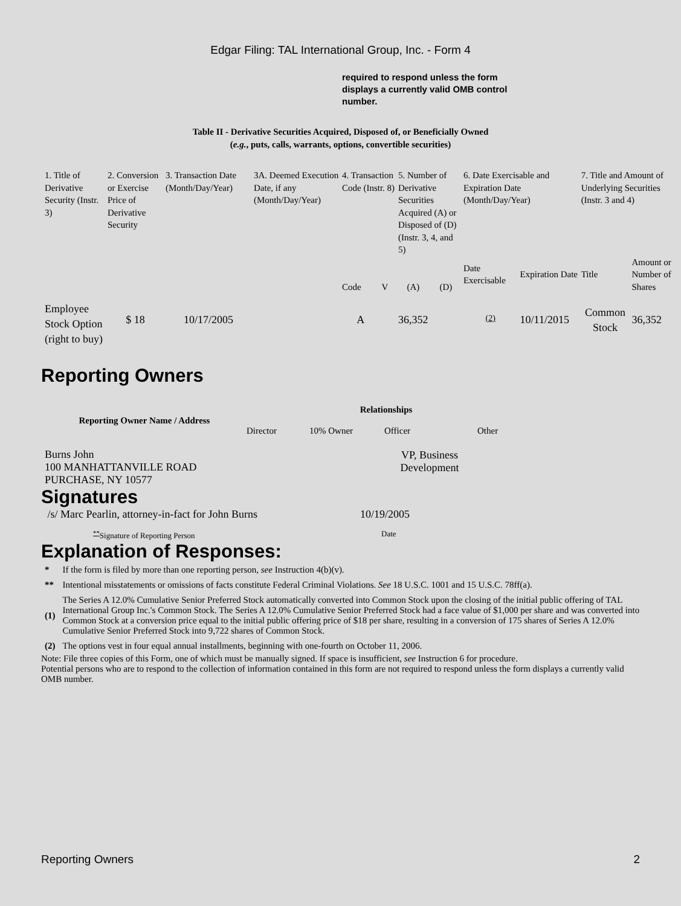Edgar Filing: TAL International Group, Inc. - Form 4
required to respond unless the form displays a currently valid OMB control number.
Table II - Derivative Securities Acquired, Disposed of, or Beneficially Owned
(e.g., puts, calls, warrants, options, convertible securities)
| 1. Title of Derivative Security (Instr. 3) | 2. Conversion or Exercise Price of Derivative Security | 3. Transaction Date (Month/Day/Year) | 3A. Deemed Execution Date, if any (Month/Day/Year) | 4. Transaction Code (Instr. 8) | | 5. Number of Derivative Securities Acquired (A) or Disposed of (D) (Instr. 3, 4, and 5) | | 6. Date Exercisable and Expiration Date (Month/Day/Year) | | 7. Title and Amount of Underlying Securities (Instr. 3 and 4) | |
| --- | --- | --- | --- | --- | --- | --- | --- | --- | --- | --- | --- |
| | | | | Code | V | (A) | (D) | Date Exercisable | Expiration Date | Title | Amount or Number of Shares |
| Employee Stock Option (right to buy) | $ 18 | 10/17/2005 | | A | | 36,352 | | <sup>(2)</sup> | 10/11/2015 | Common Stock | 36,352 |
Reporting Owners
| Reporting Owner Name / Address | Relationships | | | |
| --- | --- | --- | --- | --- |
| | Director | 10% Owner | Officer | Other |
| Burns John 100 MANHATTANVILLE ROAD PURCHASE, NY 10577 | | | VP, Business Development | |
Signatures
| /s/ Marc Pearlin, attorney-in-fact for John Burns | 10/19/2005 |
| <sup>**</sup> Signature of Reporting Person | Date |
Explanation of Responses:
| * | If the form is filed by more than one reporting person, see Instruction 4(b)(v). |
| ** | Intentional misstatements or omissions of facts constitute Federal Criminal Violations. See 18 U.S.C. 1001 and 15 U.S.C. 78ff(a). |
| (1) | The Series A 12.0% Cumulative Senior Preferred Stock automatically converted into Common Stock upon the closing of the initial public offering of TAL International Group Inc.'s Common Stock. The Series A 12.0% Cumulative Senior Preferred Stock had a face value of $1,000 per share and was converted into Common Stock at a conversion price equal to the initial public offering price of $18 per share, resulting in a conversion of 175 shares of Series A 12.0% Cumulative Senior Preferred Stock into 9,722 shares of Common Stock. |
| (2) | The options vest in four equal annual installments, beginning with one-fourth on October 11, 2006. |
Note: File three copies of this Form, one of which must be manually signed. If space is insufficient, see Instruction 6 for procedure.
Potential persons who are to respond to the collection of information contained in this form are not required to respond unless the form displays a currently valid OMB number.
Reporting Owners 2